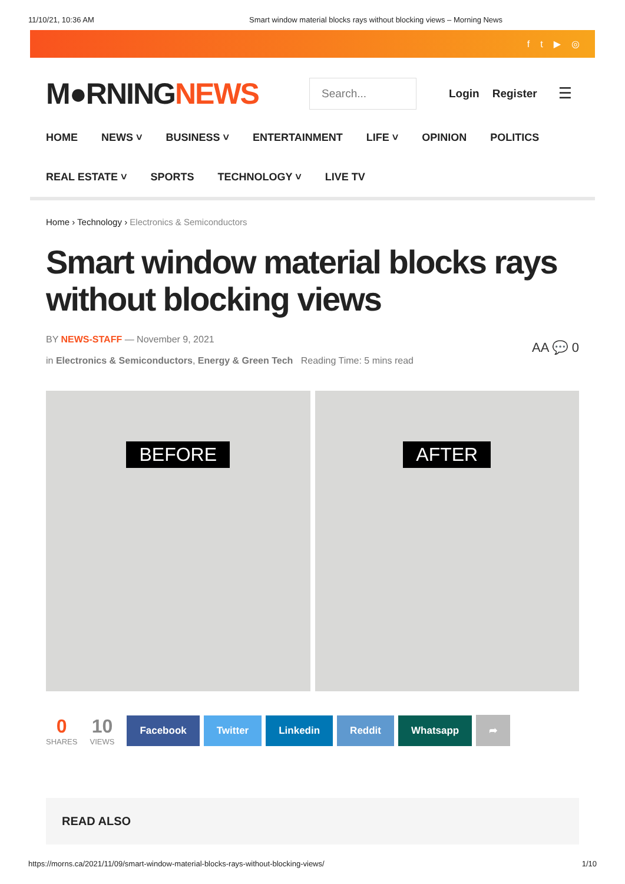11/10/21, 10:36 AM Smart window material blocks rays without blocking views – Morning News
ft ▶ ◎
M●RNINGNEWS
Search...
Login Register
☰
HOME NEWS ˅ BUSINESS ˅ ENTERTAINMENT LIFE ˅ OPINION POLITICS
REAL ESTATE ˅ SPORTS TECHNOLOGY ˅ LIVE TV
Home › Technology › Electronics & Semiconductors
Smart window material blocks rays without blocking views
BY NEWS-STAFF — November 9, 2021
in Electronics & Semiconductors, Energy & Green Tech Reading Time: 5 mins read
AA 💬 0
BEFORE AFTER
0
SHARES
10
VIEWS
Facebook Twitter Linkedin Reddit Whatsapp ➦
READ ALSO
https://morns.ca/2021/11/09/smart-window-material-blocks-rays-without-blocking-views/ 1/10